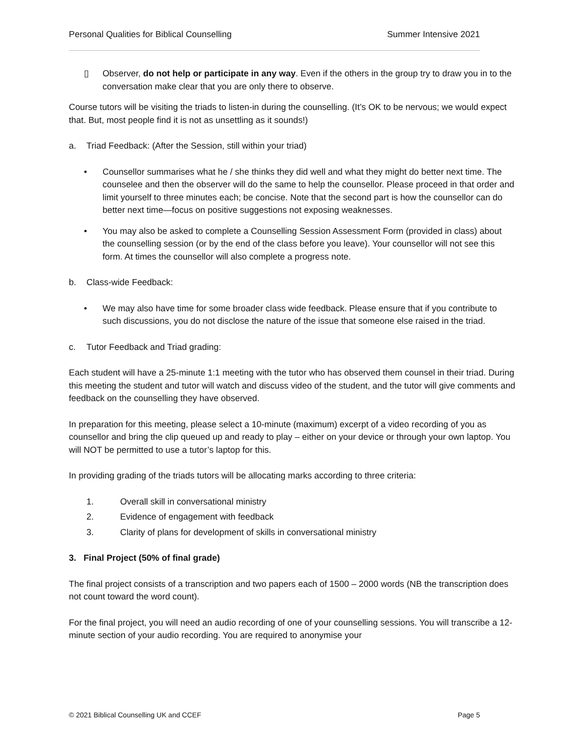Personal Qualities for Biblical Counselling Summer Intensive 2021
▯ Observer, do not help or participate in any way. Even if the others in the group try to draw you in to the conversation make clear that you are only there to observe.
Course tutors will be visiting the triads to listen-in during the counselling. (It’s OK to be nervous; we would expect that. But, most people find it is not as unsettling as it sounds!)
a. Triad Feedback: (After the Session, still within your triad)
• Counsellor summarises what he / she thinks they did well and what they might do better next time. The counselee and then the observer will do the same to help the counsellor. Please proceed in that order and limit yourself to three minutes each; be concise. Note that the second part is how the counsellor can do better next time—focus on positive suggestions not exposing weaknesses.
• You may also be asked to complete a Counselling Session Assessment Form (provided in class) about the counselling session (or by the end of the class before you leave). Your counsellor will not see this form. At times the counsellor will also complete a progress note.
b. Class-wide Feedback:
• We may also have time for some broader class wide feedback. Please ensure that if you contribute to such discussions, you do not disclose the nature of the issue that someone else raised in the triad.
c. Tutor Feedback and Triad grading:
Each student will have a 25-minute 1:1 meeting with the tutor who has observed them counsel in their triad. During this meeting the student and tutor will watch and discuss video of the student, and the tutor will give comments and feedback on the counselling they have observed.
In preparation for this meeting, please select a 10-minute (maximum) excerpt of a video recording of you as counsellor and bring the clip queued up and ready to play – either on your device or through your own laptop. You will NOT be permitted to use a tutor’s laptop for this.
In providing grading of the triads tutors will be allocating marks according to three criteria:
1. Overall skill in conversational ministry
2. Evidence of engagement with feedback
3. Clarity of plans for development of skills in conversational ministry
3. Final Project (50% of final grade)
The final project consists of a transcription and two papers each of 1500 – 2000 words (NB the transcription does not count toward the word count).
For the final project, you will need an audio recording of one of your counselling sessions. You will transcribe a 12-minute section of your audio recording. You are required to anonymise your
© 2021 Biblical Counselling UK and CCEF Page 5